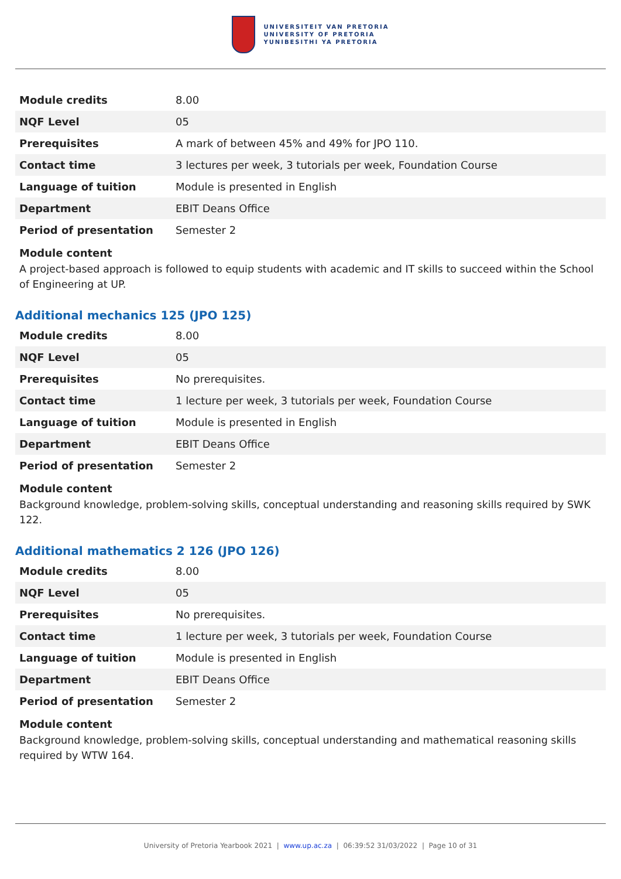UNIVERSITEIT VAN PRETORIA
UNIVERSITY OF PRETORIA
YUNIBESITHI YA PRETORIA
| Module credits | 8.00 |
| NQF Level | 05 |
| Prerequisites | A mark of between 45% and 49% for JPO 110. |
| Contact time | 3 lectures per week, 3 tutorials per week, Foundation Course |
| Language of tuition | Module is presented in English |
| Department | EBIT Deans Office |
| Period of presentation | Semester 2 |
Module content
A project-based approach is followed to equip students with academic and IT skills to succeed within the School of Engineering at UP.
Additional mechanics 125 (JPO 125)
| Module credits | 8.00 |
| NQF Level | 05 |
| Prerequisites | No prerequisites. |
| Contact time | 1 lecture per week, 3 tutorials per week, Foundation Course |
| Language of tuition | Module is presented in English |
| Department | EBIT Deans Office |
| Period of presentation | Semester 2 |
Module content
Background knowledge, problem-solving skills, conceptual understanding and reasoning skills required by SWK 122.
Additional mathematics 2 126 (JPO 126)
| Module credits | 8.00 |
| NQF Level | 05 |
| Prerequisites | No prerequisites. |
| Contact time | 1 lecture per week, 3 tutorials per week, Foundation Course |
| Language of tuition | Module is presented in English |
| Department | EBIT Deans Office |
| Period of presentation | Semester 2 |
Module content
Background knowledge, problem-solving skills, conceptual understanding and mathematical reasoning skills required by WTW 164.
University of Pretoria Yearbook 2021 | www.up.ac.za | 06:39:52 31/03/2022 | Page 10 of 31